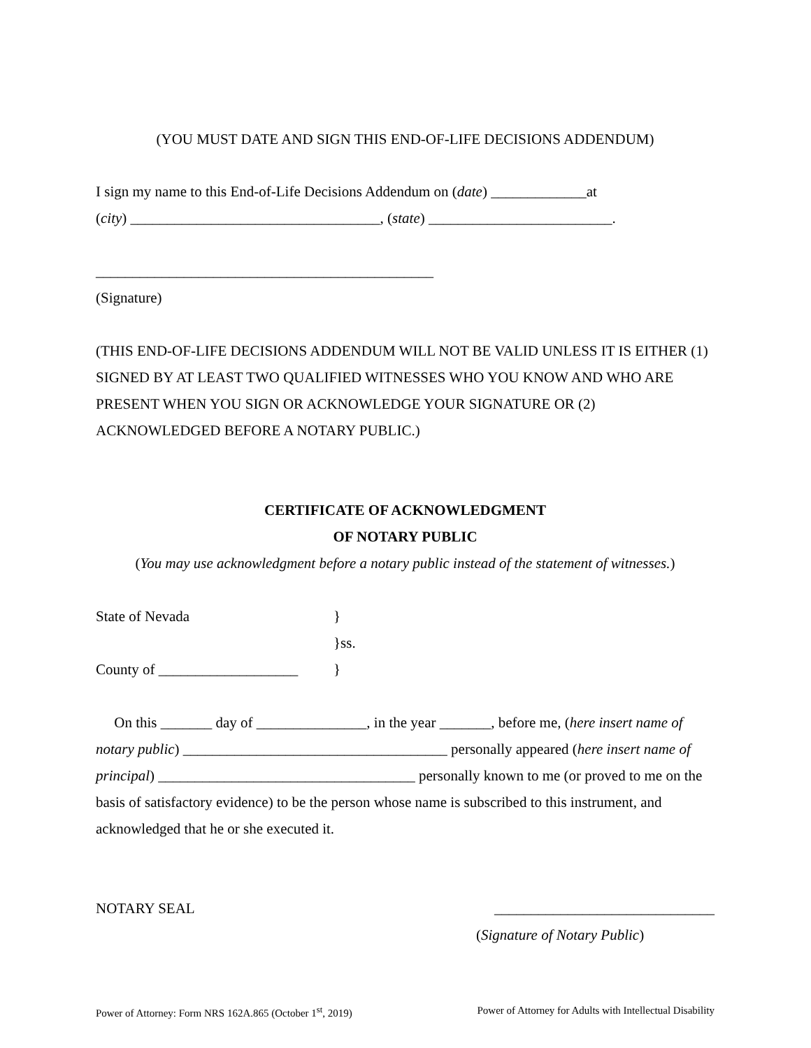(YOU MUST DATE AND SIGN THIS END-OF-LIFE DECISIONS ADDENDUM)
I sign my name to this End-of-Life Decisions Addendum on (date) _____________at
(city) __________________________________, (state) _________________________.
______________________________________________
(Signature)
(THIS END-OF-LIFE DECISIONS ADDENDUM WILL NOT BE VALID UNLESS IT IS EITHER (1) SIGNED BY AT LEAST TWO QUALIFIED WITNESSES WHO YOU KNOW AND WHO ARE PRESENT WHEN YOU SIGN OR ACKNOWLEDGE YOUR SIGNATURE OR (2) ACKNOWLEDGED BEFORE A NOTARY PUBLIC.)
CERTIFICATE OF ACKNOWLEDGMENT
OF NOTARY PUBLIC
(You may use acknowledgment before a notary public instead of the statement of witnesses.)
State of Nevada }
}ss.
County of ___________________
}
On this _______ day of _______________, in the year _______, before me, (here insert name of notary public) ____________________________________ personally appeared (here insert name of principal) ___________________________________ personally known to me (or proved to me on the basis of satisfactory evidence) to be the person whose name is subscribed to this instrument, and acknowledged that he or she executed it.
NOTARY SEAL ______________________________
(Signature of Notary Public)
Power of Attorney: Form NRS 162A.865 (October 1<sup>st</sup>, 2019) Power of Attorney for Adults with Intellectual Disability